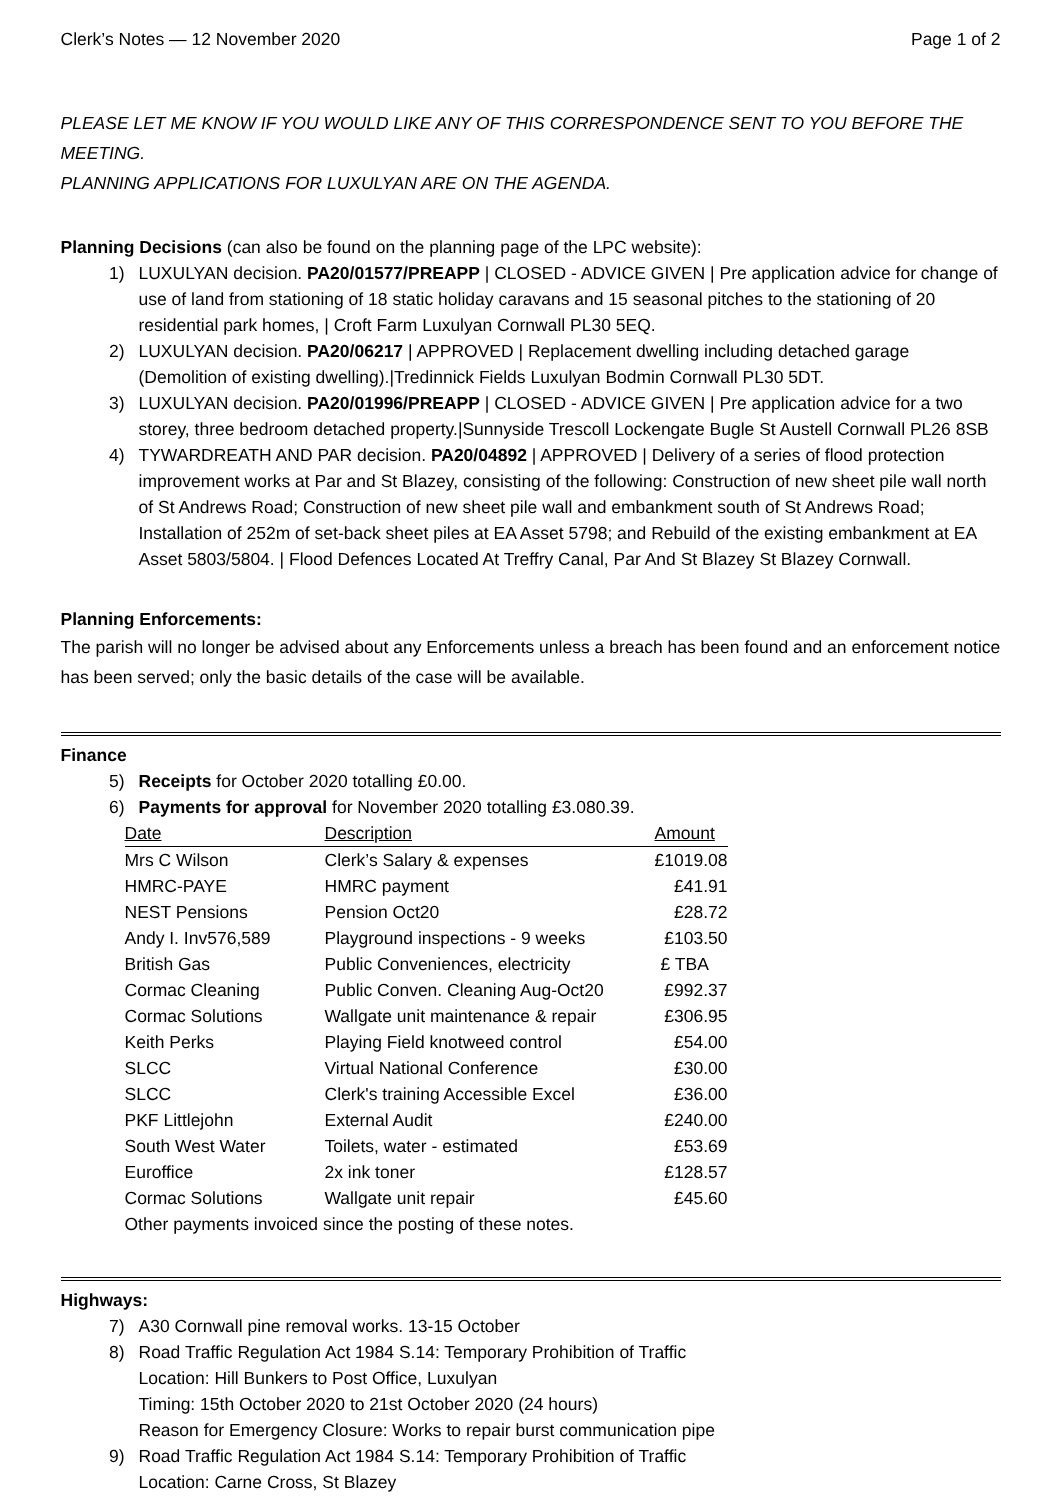Clerk’s Notes — 12 November 2020 Page 1 of 2
PLEASE LET ME KNOW IF YOU WOULD LIKE ANY OF THIS CORRESPONDENCE SENT TO YOU BEFORE THE MEETING.
PLANNING APPLICATIONS FOR LUXULYAN ARE ON THE AGENDA.
Planning Decisions (can also be found on the planning page of the LPC website):
1) LUXULYAN decision. PA20/01577/PREAPP | CLOSED - ADVICE GIVEN | Pre application advice for change of use of land from stationing of 18 static holiday caravans and 15 seasonal pitches to the stationing of 20 residential park homes, | Croft Farm Luxulyan Cornwall PL30 5EQ.
2) LUXULYAN decision. PA20/06217 | APPROVED | Replacement dwelling including detached garage (Demolition of existing dwelling).|Tredinnick Fields Luxulyan Bodmin Cornwall PL30 5DT.
3) LUXULYAN decision. PA20/01996/PREAPP | CLOSED - ADVICE GIVEN | Pre application advice for a two storey, three bedroom detached property.|Sunnyside Trescoll Lockengate Bugle St Austell Cornwall PL26 8SB
4) TYWARDREATH AND PAR decision. PA20/04892 | APPROVED | Delivery of a series of flood protection improvement works at Par and St Blazey, consisting of the following: Construction of new sheet pile wall north of St Andrews Road; Construction of new sheet pile wall and embankment south of St Andrews Road; Installation of 252m of set-back sheet piles at EA Asset 5798; and Rebuild of the existing embankment at EA Asset 5803/5804. | Flood Defences Located At Treffry Canal, Par And St Blazey St Blazey Cornwall.
Planning Enforcements:
The parish will no longer be advised about any Enforcements unless a breach has been found and an enforcement notice has been served; only the basic details of the case will be available.
Finance
5) Receipts for October 2020 totalling £0.00.
6) Payments for approval for November 2020 totalling £3.080.39.
| Date | Description | Amount | |
| --- | --- | --- | --- |
| Mrs C Wilson | Clerk’s Salary & expenses | £1019.08 | |
| HMRC-PAYE | HMRC payment | £41.91 | |
| NEST Pensions | Pension Oct20 | £28.72 | |
| Andy I. Inv576,589 | Playground inspections - 9 weeks | £103.50 | |
| British Gas | Public Conveniences, electricity | £ TBA | |
| Cormac Cleaning | Public Conven. Cleaning Aug-Oct20 | £992.37 | |
| Cormac Solutions | Wallgate unit maintenance & repair | £306.95 | |
| Keith Perks | Playing Field knotweed control | £54.00 | |
| SLCC | Virtual National Conference | £30.00 | |
| SLCC | Clerk's training Accessible Excel | £36.00 | |
| PKF Littlejohn | External Audit | £240.00 | |
| South West Water | Toilets, water - estimated | £53.69 | |
| Euroffice | 2x ink toner | £128.57 | |
| Cormac Solutions | Wallgate unit repair | £45.60 | |
| Other payments invoiced since the posting of these notes. | | | |
Highways:
7) A30 Cornwall pine removal works. 13-15 October
8) Road Traffic Regulation Act 1984 S.14: Temporary Prohibition of Traffic
Location: Hill Bunkers to Post Office, Luxulyan
Timing: 15th October 2020 to 21st October 2020 (24 hours)
Reason for Emergency Closure: Works to repair burst communication pipe
9) Road Traffic Regulation Act 1984 S.14: Temporary Prohibition of Traffic
Location: Carne Cross, St Blazey